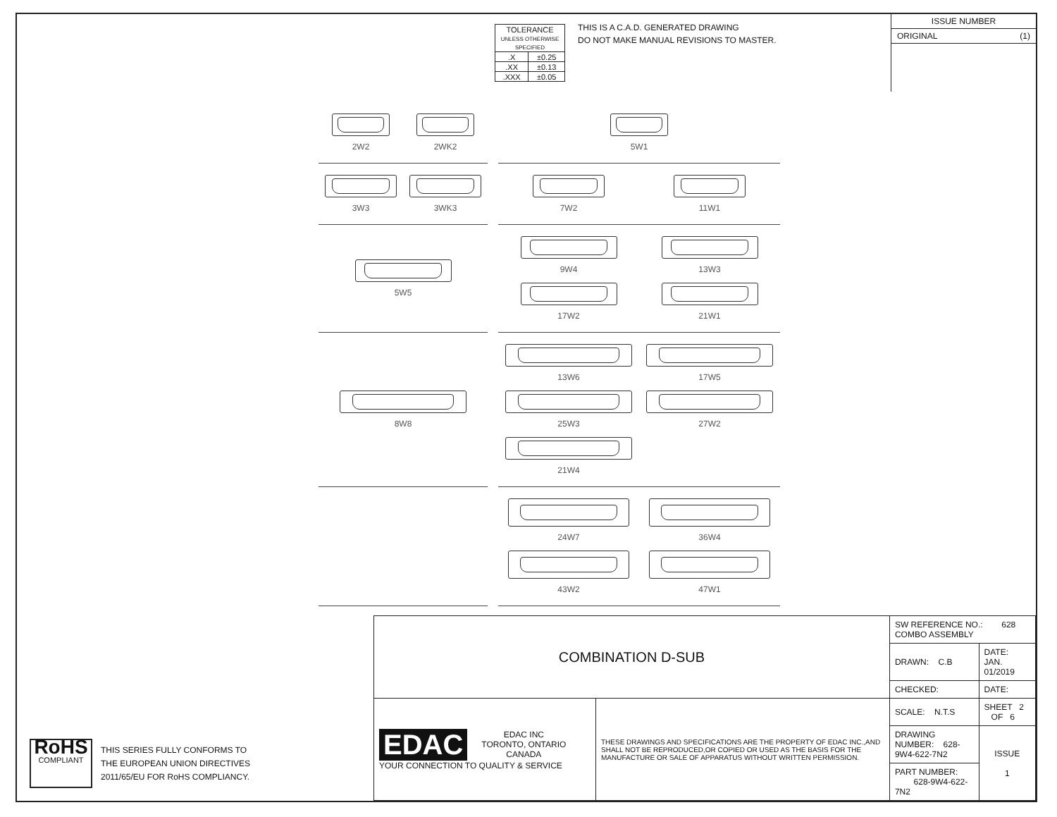| TOLERANCE UNLESS OTHERWISE SPECIFIED | |
| .X | ±0.25 |
| .XX | ±0.13 |
| .XXX | ±0.05 |
THIS IS A C.A.D. GENERATED DRAWING
DO NOT MAKE MANUAL REVISIONS TO MASTER.
ISSUE NUMBER
ORIGINAL (1)
2W2
2WK2
5W1
3W3
3WK3
7W2
11W1
5W5
9W4
13W3
17W2
21W1
8W8
13W6
17W5
25W3
27W2
21W4
24W7
36W4
43W2
47W1
RoHS
COMPLIANT
THIS SERIES FULLY CONFORMS TO
THE EUROPEAN UNION DIRECTIVES
2011/65/EU FOR RoHS COMPLIANCY.
| COMBINATION D-SUB | | SW REFERENCE NO.: 628 COMBO ASSEMBLY | | |
| | | DRAWN: C.B | DATE: JAN. 01/2019 | |
| | | CHECKED: | DATE: | |
| EDAC EDAC INC TORONTO, ONTARIO CANADA YOUR CONNECTION TO QUALITY & SERVICE | THESE DRAWINGS AND SPECIFICATIONS ARE THE PROPERTY OF EDAC INC.,AND SHALL NOT BE REPRODUCED,OR COPIED OR USED AS THE BASIS FOR THE MANUFACTURE OR SALE OF APPARATUS WITHOUT WRITTEN PERMISSION. | SCALE: N.T.S | SHEET 2 OF 6 | |
| | | DRAWING NUMBER: 628-9W4-622-7N2 | | ISSUE 1 |
| | | PART NUMBER: 628-9W4-622-7N2 | | |